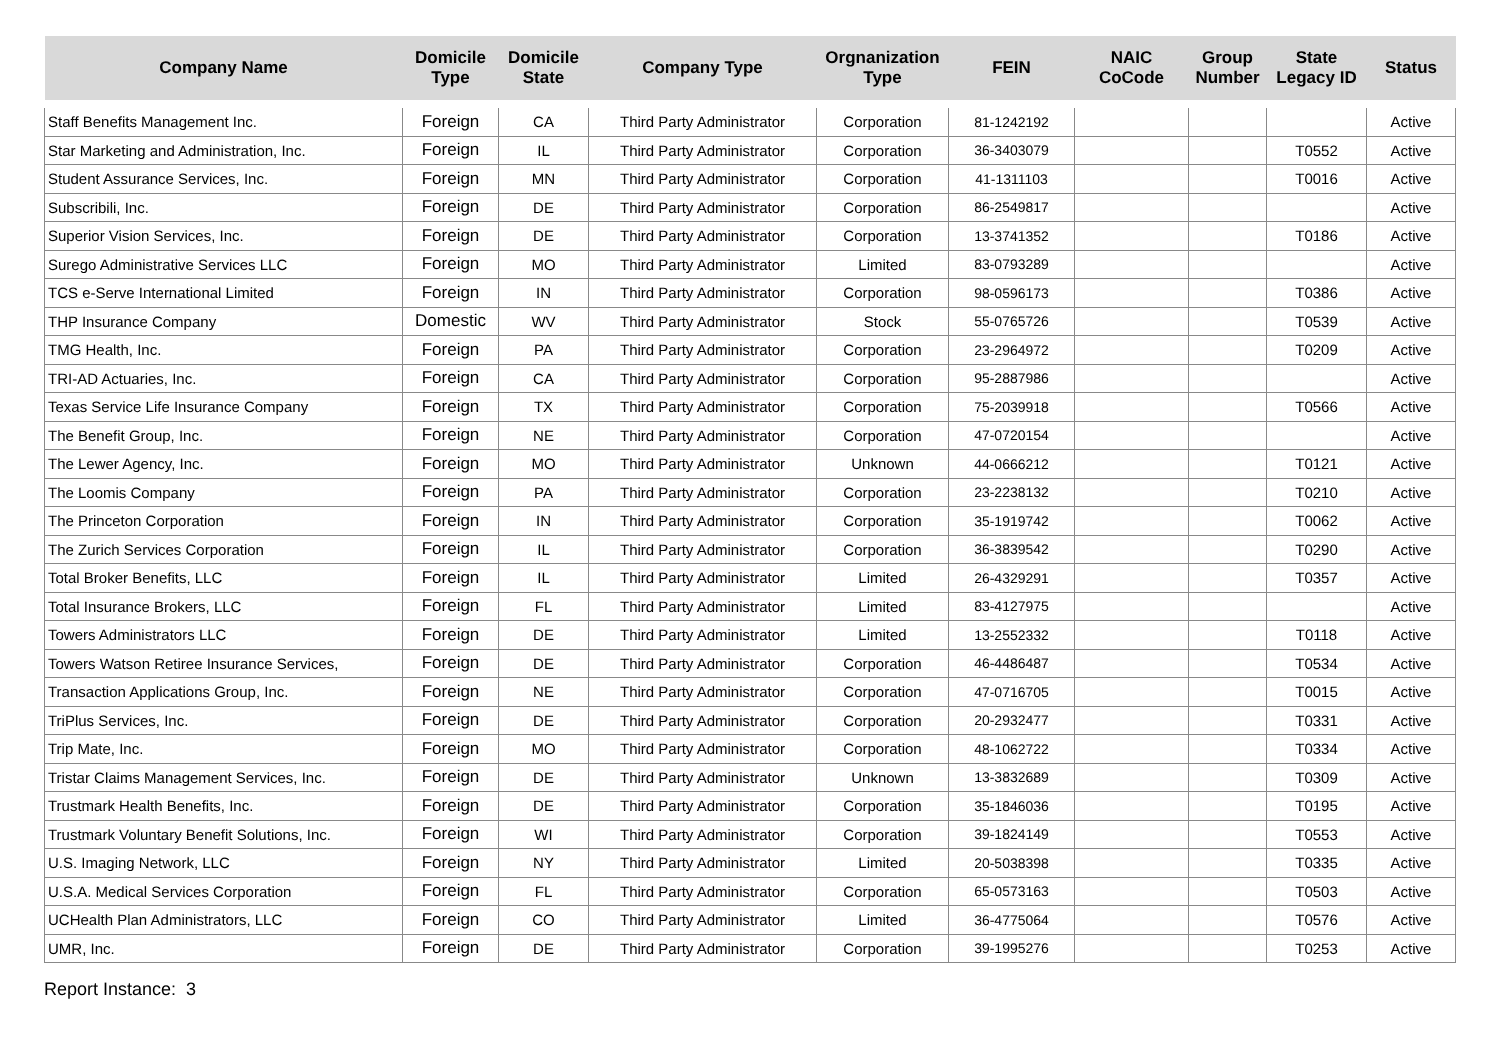| Company Name | Domicile Type | Domicile State | Company Type | Orgnanization Type | FEIN | NAIC CoCode | Group Number | State Legacy ID | Status |
| --- | --- | --- | --- | --- | --- | --- | --- | --- | --- |
| Staff Benefits Management Inc. | Foreign | CA | Third Party Administrator | Corporation | 81-1242192 | | | | Active |
| Star Marketing and Administration, Inc. | Foreign | IL | Third Party Administrator | Corporation | 36-3403079 | | | T0552 | Active |
| Student Assurance Services, Inc. | Foreign | MN | Third Party Administrator | Corporation | 41-1311103 | | | T0016 | Active |
| Subscribili, Inc. | Foreign | DE | Third Party Administrator | Corporation | 86-2549817 | | | | Active |
| Superior Vision Services, Inc. | Foreign | DE | Third Party Administrator | Corporation | 13-3741352 | | | T0186 | Active |
| Surego Administrative Services LLC | Foreign | MO | Third Party Administrator | Limited | 83-0793289 | | | | Active |
| TCS e-Serve International Limited | Foreign | IN | Third Party Administrator | Corporation | 98-0596173 | | | T0386 | Active |
| THP Insurance Company | Domestic | WV | Third Party Administrator | Stock | 55-0765726 | | | T0539 | Active |
| TMG Health, Inc. | Foreign | PA | Third Party Administrator | Corporation | 23-2964972 | | | T0209 | Active |
| TRI-AD Actuaries, Inc. | Foreign | CA | Third Party Administrator | Corporation | 95-2887986 | | | | Active |
| Texas Service Life Insurance Company | Foreign | TX | Third Party Administrator | Corporation | 75-2039918 | | | T0566 | Active |
| The Benefit Group, Inc. | Foreign | NE | Third Party Administrator | Corporation | 47-0720154 | | | | Active |
| The Lewer Agency, Inc. | Foreign | MO | Third Party Administrator | Unknown | 44-0666212 | | | T0121 | Active |
| The Loomis Company | Foreign | PA | Third Party Administrator | Corporation | 23-2238132 | | | T0210 | Active |
| The Princeton Corporation | Foreign | IN | Third Party Administrator | Corporation | 35-1919742 | | | T0062 | Active |
| The Zurich Services Corporation | Foreign | IL | Third Party Administrator | Corporation | 36-3839542 | | | T0290 | Active |
| Total Broker Benefits, LLC | Foreign | IL | Third Party Administrator | Limited | 26-4329291 | | | T0357 | Active |
| Total Insurance Brokers, LLC | Foreign | FL | Third Party Administrator | Limited | 83-4127975 | | | | Active |
| Towers Administrators LLC | Foreign | DE | Third Party Administrator | Limited | 13-2552332 | | | T0118 | Active |
| Towers Watson Retiree Insurance Services, | Foreign | DE | Third Party Administrator | Corporation | 46-4486487 | | | T0534 | Active |
| Transaction Applications Group, Inc. | Foreign | NE | Third Party Administrator | Corporation | 47-0716705 | | | T0015 | Active |
| TriPlus Services, Inc. | Foreign | DE | Third Party Administrator | Corporation | 20-2932477 | | | T0331 | Active |
| Trip Mate, Inc. | Foreign | MO | Third Party Administrator | Corporation | 48-1062722 | | | T0334 | Active |
| Tristar Claims Management Services, Inc. | Foreign | DE | Third Party Administrator | Unknown | 13-3832689 | | | T0309 | Active |
| Trustmark Health Benefits, Inc. | Foreign | DE | Third Party Administrator | Corporation | 35-1846036 | | | T0195 | Active |
| Trustmark Voluntary Benefit Solutions, Inc. | Foreign | WI | Third Party Administrator | Corporation | 39-1824149 | | | T0553 | Active |
| U.S. Imaging Network, LLC | Foreign | NY | Third Party Administrator | Limited | 20-5038398 | | | T0335 | Active |
| U.S.A. Medical Services Corporation | Foreign | FL | Third Party Administrator | Corporation | 65-0573163 | | | T0503 | Active |
| UCHealth Plan Administrators, LLC | Foreign | CO | Third Party Administrator | Limited | 36-4775064 | | | T0576 | Active |
| UMR, Inc. | Foreign | DE | Third Party Administrator | Corporation | 39-1995276 | | | T0253 | Active |
Report Instance: 3